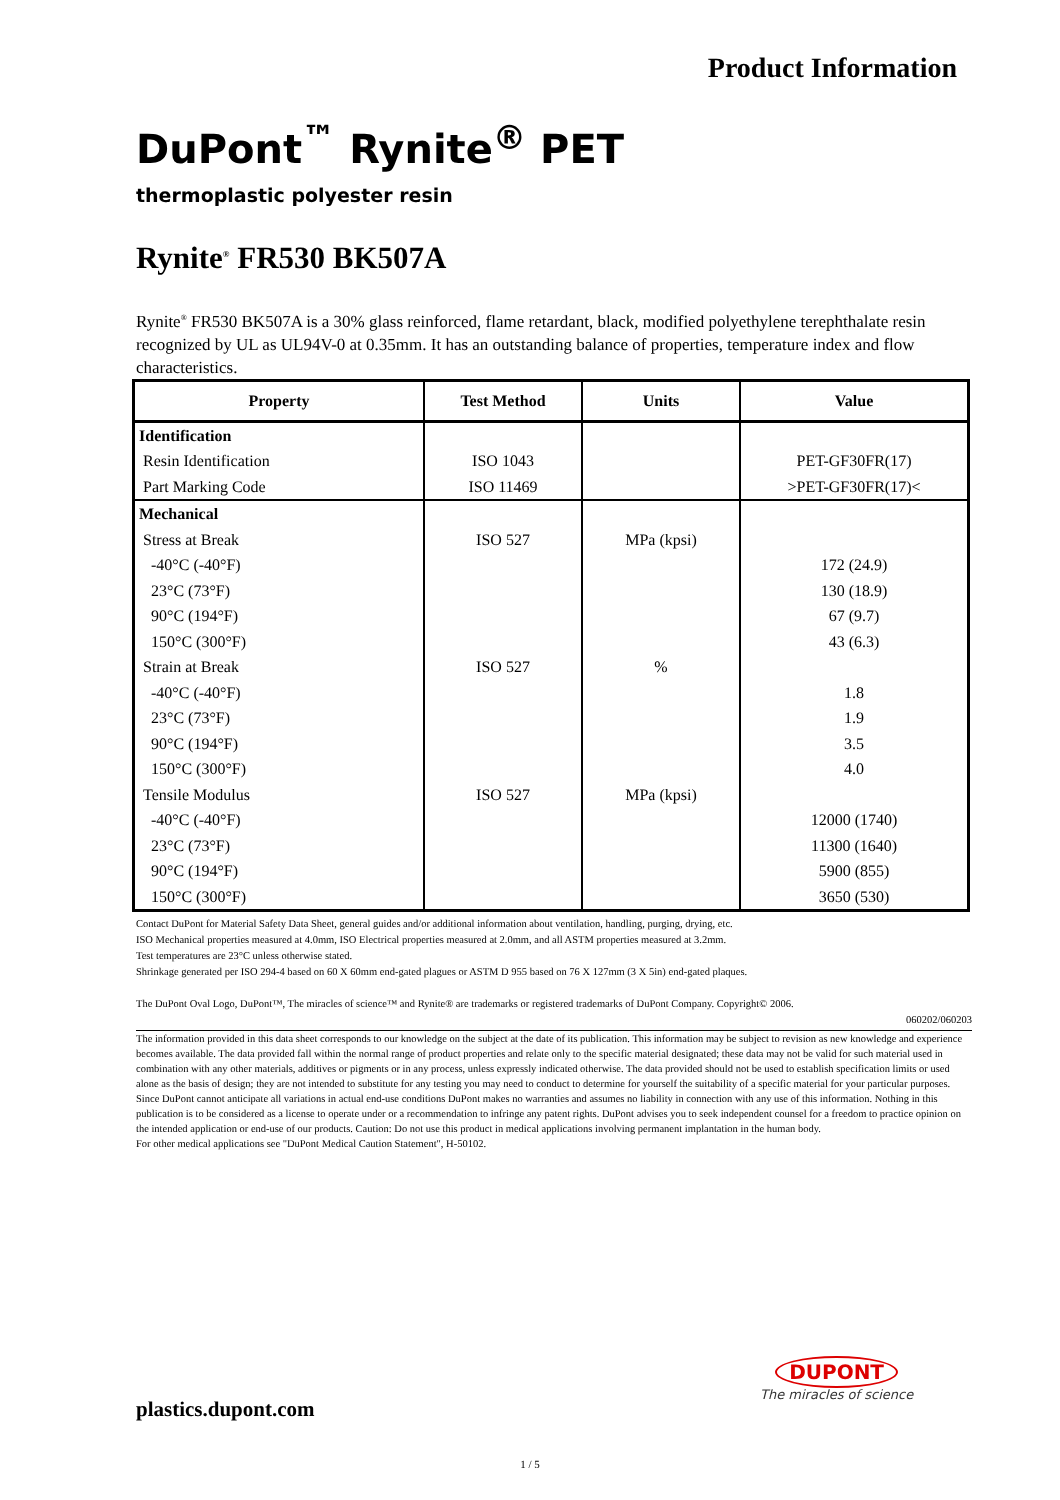Product Information
DuPont<sup>™</sup> Rynite<sup>®</sup> PET
thermoplastic polyester resin
Rynite<sup>®</sup> FR530 BK507A
Rynite<sup>®</sup> FR530 BK507A is a 30% glass reinforced, flame retardant, black, modified polyethylene terephthalate resin recognized by UL as UL94V-0 at 0.35mm. It has an outstanding balance of properties, temperature index and flow characteristics.
| Property | Test Method | Units | Value |
| --- | --- | --- | --- |
| Identification | | | |
| Resin Identification | ISO 1043 | | PET-GF30FR(17) |
| Part Marking Code | ISO 11469 | | >PET-GF30FR(17)< |
| Mechanical | | | |
| Stress at Break | ISO 527 | MPa (kpsi) | |
| -40°C (-40°F) | | | 172 (24.9) |
| 23°C (73°F) | | | 130 (18.9) |
| 90°C (194°F) | | | 67 (9.7) |
| 150°C (300°F) | | | 43 (6.3) |
| Strain at Break | ISO 527 | % | |
| -40°C (-40°F) | | | 1.8 |
| 23°C (73°F) | | | 1.9 |
| 90°C (194°F) | | | 3.5 |
| 150°C (300°F) | | | 4.0 |
| Tensile Modulus | ISO 527 | MPa (kpsi) | |
| -40°C (-40°F) | | | 12000 (1740) |
| 23°C (73°F) | | | 11300 (1640) |
| 90°C (194°F) | | | 5900 (855) |
| 150°C (300°F) | | | 3650 (530) |
Contact DuPont for Material Safety Data Sheet, general guides and/or additional information about ventilation, handling, purging, drying, etc.
ISO Mechanical properties measured at 4.0mm, ISO Electrical properties measured at 2.0mm, and all ASTM properties measured at 3.2mm.
Test temperatures are 23°C unless otherwise stated.
Shrinkage generated per ISO 294-4 based on 60 X 60mm end-gated plagues or ASTM D 955 based on 76 X 127mm (3 X 5in) end-gated plaques.
The DuPont Oval Logo, DuPont™, The miracles of science™ and Rynite® are trademarks or registered trademarks of DuPont Company. Copyright© 2006.
060202/060203
The information provided in this data sheet corresponds to our knowledge on the subject at the date of its publication. This information may be subject to revision as new knowledge and experience becomes available. The data provided fall within the normal range of product properties and relate only to the specific material designated; these data may not be valid for such material used in combination with any other materials, additives or pigments or in any process, unless expressly indicated otherwise. The data provided should not be used to establish specification limits or used alone as the basis of design; they are not intended to substitute for any testing you may need to conduct to determine for yourself the suitability of a specific material for your particular purposes. Since DuPont cannot anticipate all variations in actual end-use conditions DuPont makes no warranties and assumes no liability in connection with any use of this information. Nothing in this publication is to be considered as a license to operate under or a recommendation to infringe any patent rights. DuPont advises you to seek independent counsel for a freedom to practice opinion on the intended application or end-use of our products. Caution: Do not use this product in medical applications involving permanent implantation in the human body.
For other medical applications see "DuPont Medical Caution Statement", H-50102.
plastics.dupont.com
DUPONT
The miracles of science
1 / 5